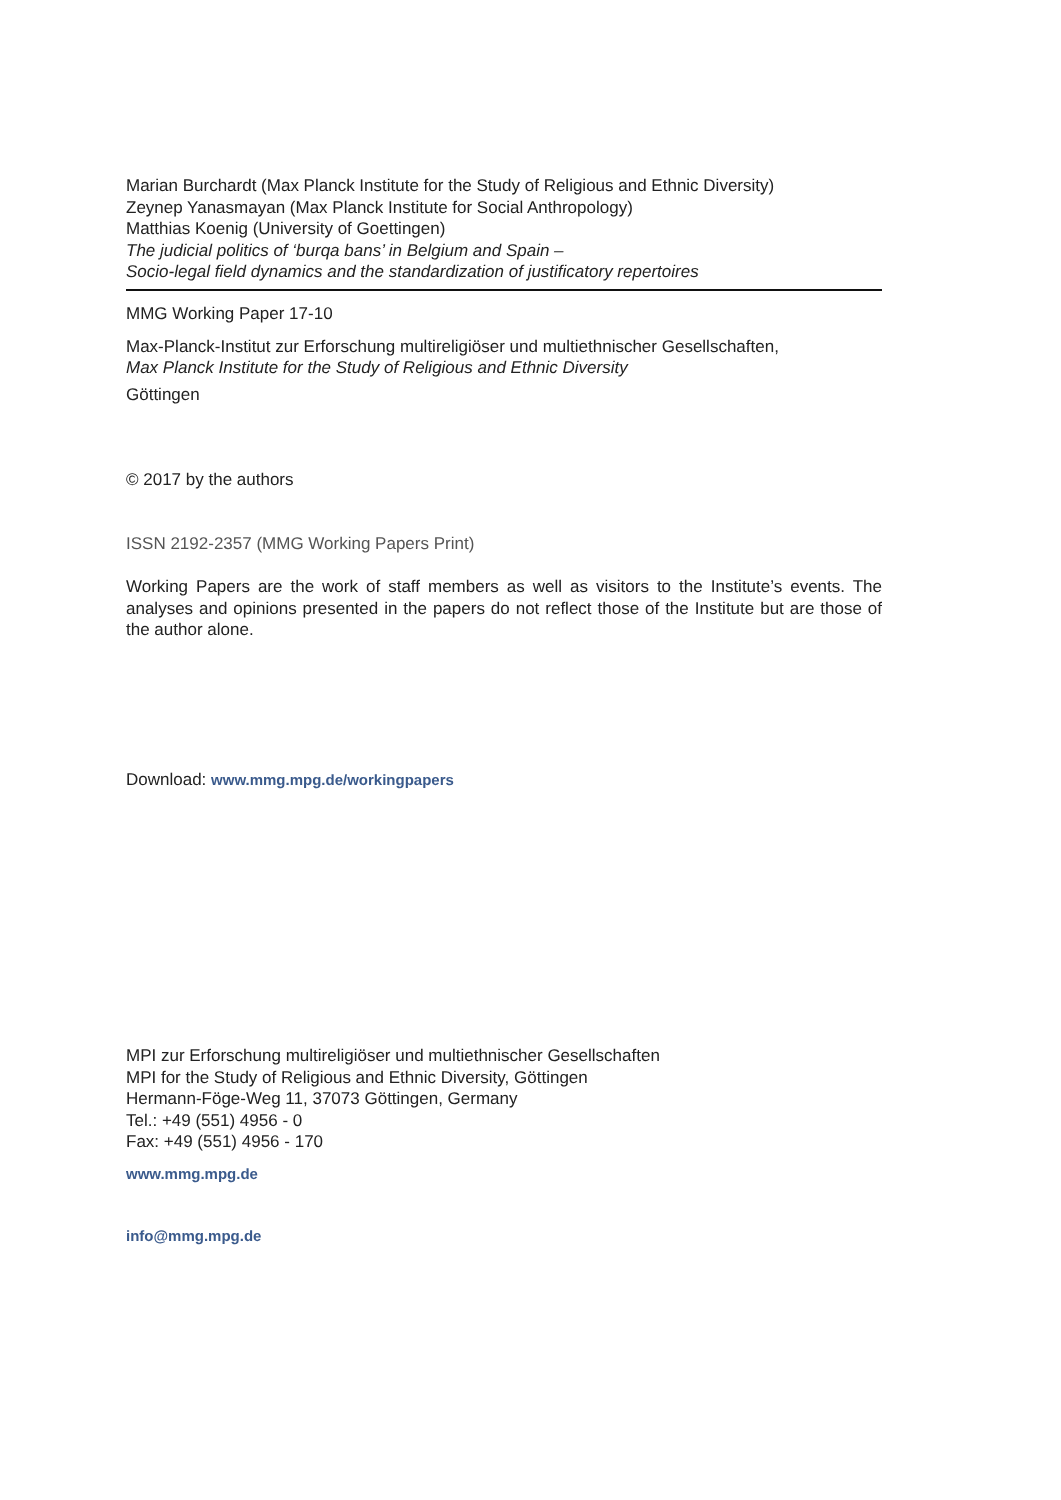Marian Burchardt (Max Planck Institute for the Study of Religious and Ethnic Diversity)
Zeynep Yanasmayan (Max Planck Institute for Social Anthropology)
Matthias Koenig (University of Goettingen)
The judicial politics of ‘burqa bans’ in Belgium and Spain –
Socio-legal field dynamics and the standardization of justificatory repertoires
MMG Working Paper 17-10
Max-Planck-Institut zur Erforschung multireligiöser und multiethnischer Gesellschaften,
Max Planck Institute for the Study of Religious and Ethnic Diversity
Göttingen
© 2017 by the authors
ISSN 2192-2357 (MMG Working Papers Print)
Working Papers are the work of staff members as well as visitors to the Institute’s events. The analyses and opinions presented in the papers do not reflect those of the Institute but are those of the author alone.
Download: www.mmg.mpg.de/workingpapers
MPI zur Erforschung multireligiöser und multiethnischer Gesellschaften
MPI for the Study of Religious and Ethnic Diversity, Göttingen
Hermann-Föge-Weg 11, 37073 Göttingen, Germany
Tel.: +49 (551) 4956 - 0
Fax: +49 (551) 4956 - 170
www.mmg.mpg.de
info@mmg.mpg.de